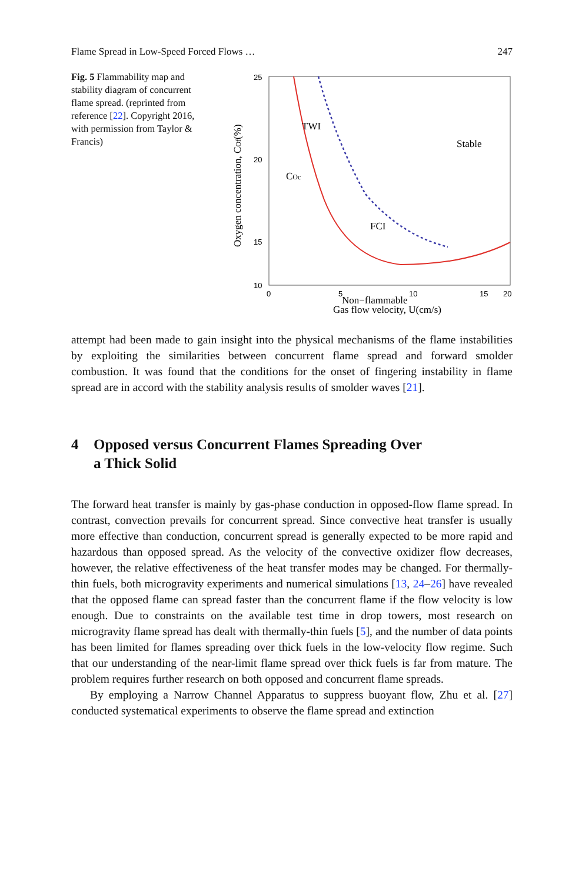Flame Spread in Low-Speed Forced Flows … 247
Fig. 5 Flammability map and stability diagram of concurrent flame spread. (reprinted from reference [22]. Copyright 2016, with permission from Taylor & Francis)
25
20
15
10
0
5
10
15
20
Gas flow velocity, U(cm/s)
Oxygen concentration, COf(%)
TWI
Stable
COc
FCI
Non−flammable
attempt had been made to gain insight into the physical mechanisms of the flame instabilities by exploiting the similarities between concurrent flame spread and forward smolder combustion. It was found that the conditions for the onset of fingering instability in flame spread are in accord with the stability analysis results of smolder waves [21].
4 Opposed versus Concurrent Flames Spreading Over
a Thick Solid
The forward heat transfer is mainly by gas-phase conduction in opposed-flow flame spread. In contrast, convection prevails for concurrent spread. Since convective heat transfer is usually more effective than conduction, concurrent spread is generally expected to be more rapid and hazardous than opposed spread. As the velocity of the convective oxidizer flow decreases, however, the relative effectiveness of the heat transfer modes may be changed. For thermally-thin fuels, both microgravity experiments and numerical simulations [13, 24–26] have revealed that the opposed flame can spread faster than the concurrent flame if the flow velocity is low enough. Due to constraints on the available test time in drop towers, most research on microgravity flame spread has dealt with thermally-thin fuels [5], and the number of data points has been limited for flames spreading over thick fuels in the low-velocity flow regime. Such that our understanding of the near-limit flame spread over thick fuels is far from mature. The problem requires further research on both opposed and concurrent flame spreads.
By employing a Narrow Channel Apparatus to suppress buoyant flow, Zhu et al. [27] conducted systematical experiments to observe the flame spread and extinction